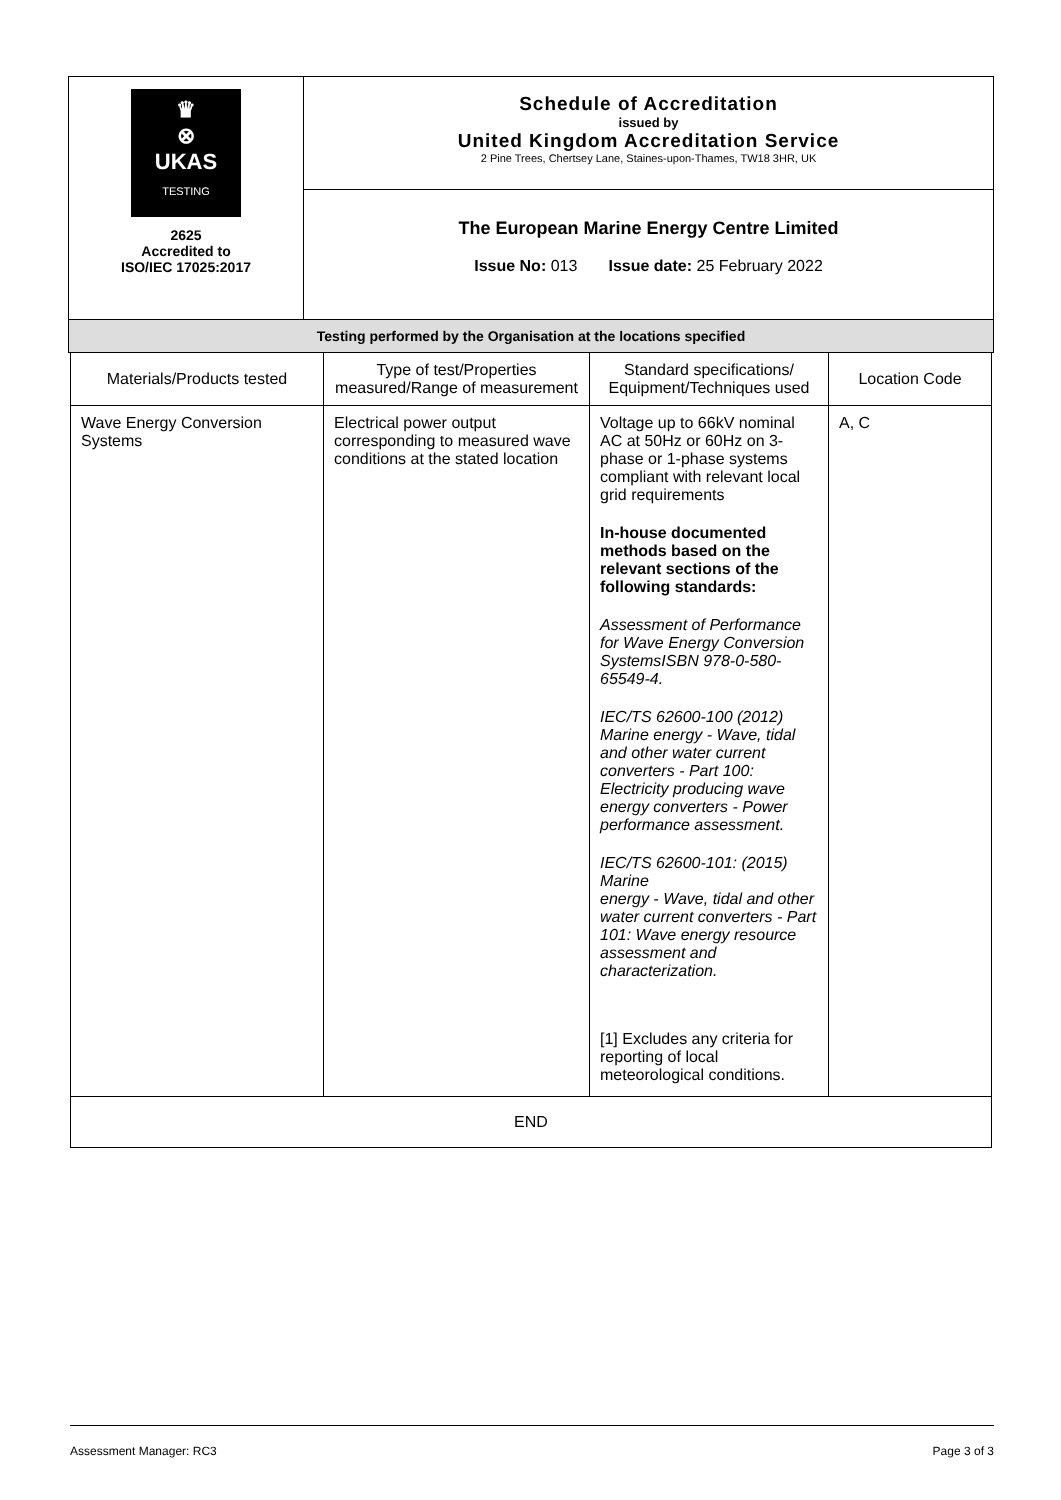| ♛ ⊗ UKAS TESTING 2625 Accredited to ISO/IEC 17025:2017 | Schedule of Accreditation issued by United Kingdom Accreditation Service 2 Pine Trees, Chertsey Lane, Staines-upon-Thames, TW18 3HR, UK |
| | The European Marine Energy Centre Limited Issue No: 013 Issue date: 25 February 2022 |
| Testing performed by the Organisation at the locations specified | |
| Materials/Products tested | Type of test/Properties measured/Range of measurement | Standard specifications/ Equipment/Techniques used | Location Code |
| --- | --- | --- | --- |
| Wave Energy Conversion Systems | Electrical power output corresponding to measured wave conditions at the stated location | Voltage up to 66kV nominal AC at 50Hz or 60Hz on 3-phase or 1-phase systems compliant with relevant local grid requirements In-house documented methods based on the relevant sections of the following standards: Assessment of Performance for Wave Energy Conversion SystemsISBN 978-0-580-65549-4. IEC/TS 62600-100 (2012) Marine energy - Wave, tidal and other water current converters - Part 100: Electricity producing wave energy converters - Power performance assessment. IEC/TS 62600-101: (2015) Marine energy - Wave, tidal and other water current converters - Part 101: Wave energy resource assessment and characterization. [1] Excludes any criteria for reporting of local meteorological conditions. | A, C |
| END | | | |
Assessment Manager: RC3 Page 3 of 3